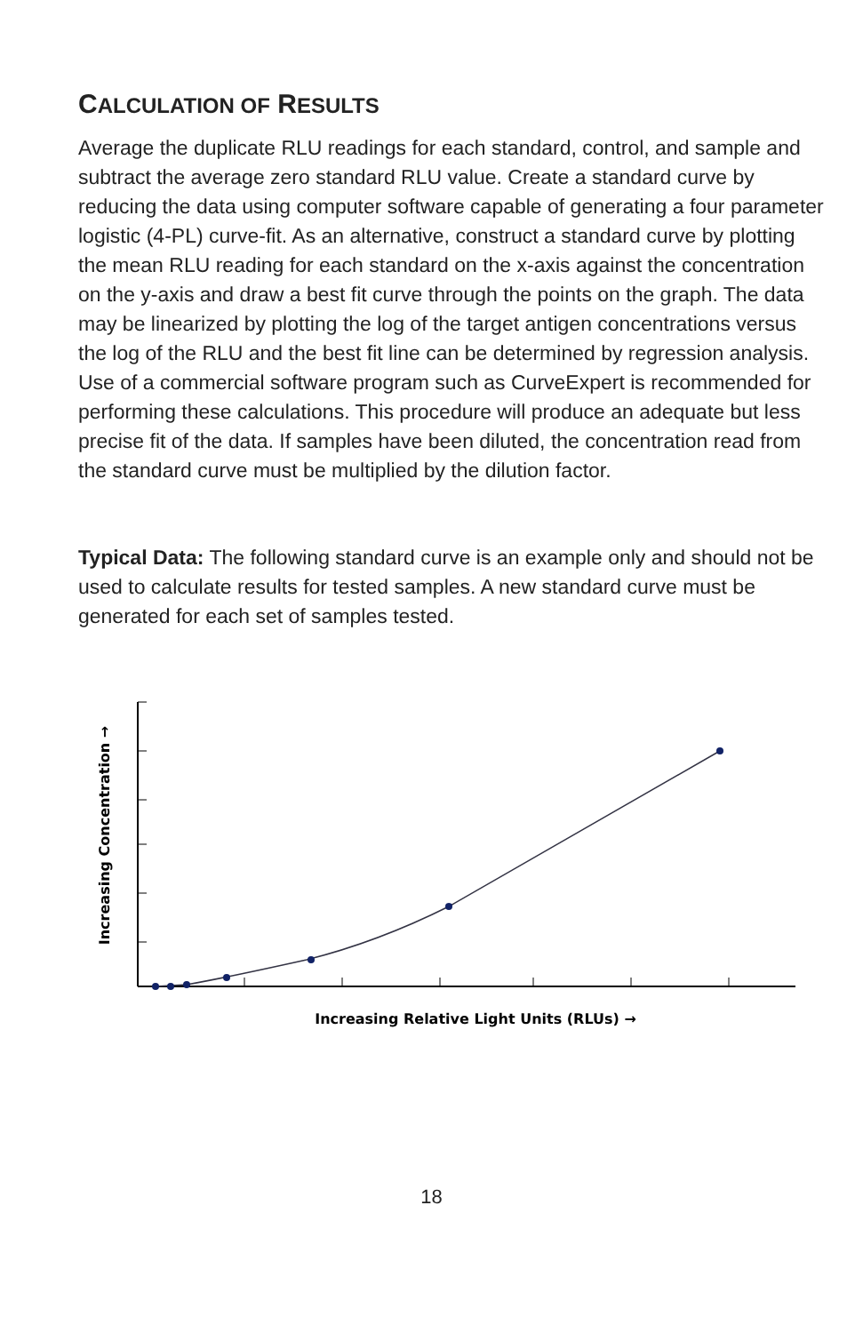CALCULATION OF RESULTS
Average the duplicate RLU readings for each standard, control, and sample and subtract the average zero standard RLU value. Create a standard curve by reducing the data using computer software capable of generating a four parameter logistic (4-PL) curve-fit. As an alternative, construct a standard curve by plotting the mean RLU reading for each standard on the x-axis against the concentration on the y-axis and draw a best fit curve through the points on the graph. The data may be linearized by plotting the log of the target antigen concentrations versus the log of the RLU and the best fit line can be determined by regression analysis. Use of a commercial software program such as CurveExpert is recommended for performing these calculations. This procedure will produce an adequate but less precise fit of the data. If samples have been diluted, the concentration read from the standard curve must be multiplied by the dilution factor.
Typical Data: The following standard curve is an example only and should not be used to calculate results for tested samples. A new standard curve must be generated for each set of samples tested.
Increasing Concentration →
Increasing Relative Light Units (RLUs) →
18